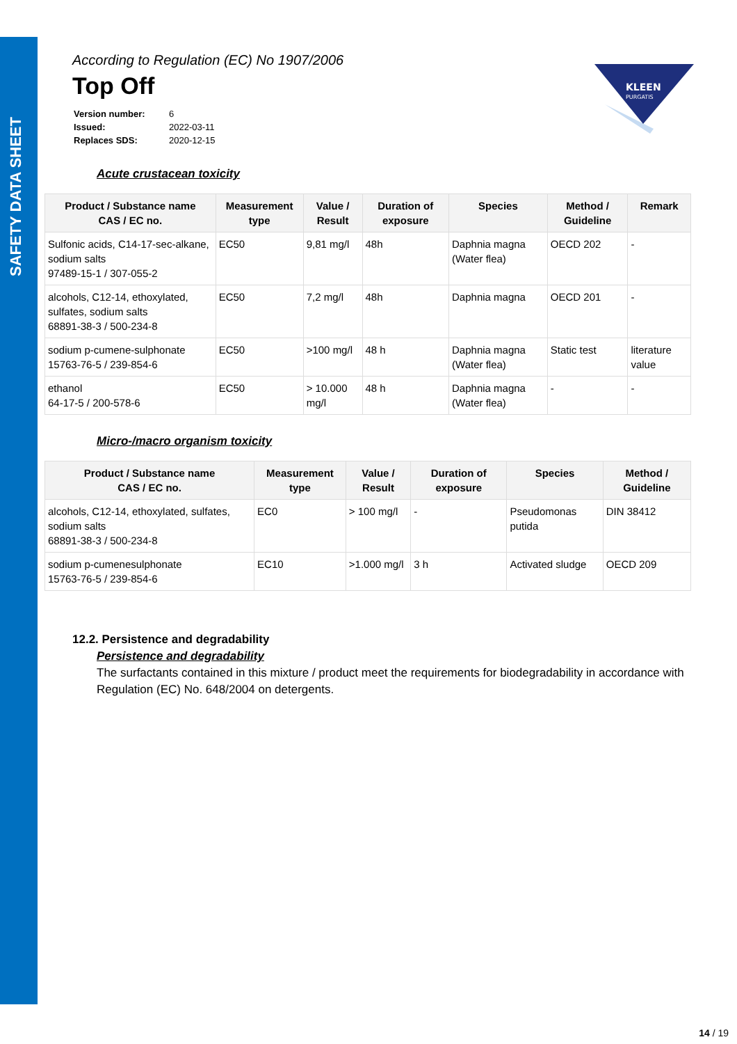SAFETY DATA SHEET
KLEEN
PURGATIS
According to Regulation (EC) No 1907/2006
Top Off
| Version number: | 6 |
| Issued: | 2022-03-11 |
| Replaces SDS: | 2020-12-15 |
Acute crustacean toxicity
| Product / Substance name CAS / EC no. | Measurement type | Value / Result | Duration of exposure | Species | Method / Guideline | Remark |
| --- | --- | --- | --- | --- | --- | --- |
| Sulfonic acids, C14-17-sec-alkane, sodium salts 97489-15-1 / 307-055-2 | EC50 | 9,81 mg/l | 48h | Daphnia magna (Water flea) | OECD 202 | - |
| alcohols, C12-14, ethoxylated, sulfates, sodium salts 68891-38-3 / 500-234-8 | EC50 | 7,2 mg/l | 48h | Daphnia magna | OECD 201 | - |
| sodium p-cumene-sulphonate 15763-76-5 / 239-854-6 | EC50 | >100 mg/l | 48 h | Daphnia magna (Water flea) | Static test | literature value |
| ethanol 64-17-5 / 200-578-6 | EC50 | > 10.000 mg/l | 48 h | Daphnia magna (Water flea) | - | - |
Micro-/macro organism toxicity
| Product / Substance name CAS / EC no. | Measurement type | Value / Result | Duration of exposure | Species | Method / Guideline |
| --- | --- | --- | --- | --- | --- |
| alcohols, C12-14, ethoxylated, sulfates, sodium salts 68891-38-3 / 500-234-8 | EC0 | > 100 mg/l | - | Pseudomonas putida | DIN 38412 |
| sodium p-cumenesulphonate 15763-76-5 / 239-854-6 | EC10 | >1.000 mg/l | 3 h | Activated sludge | OECD 209 |
12.2. Persistence and degradability
Persistence and degradability
The surfactants contained in this mixture / product meet the requirements for biodegradability in accordance with Regulation (EC) No. 648/2004 on detergents.
14 / 19